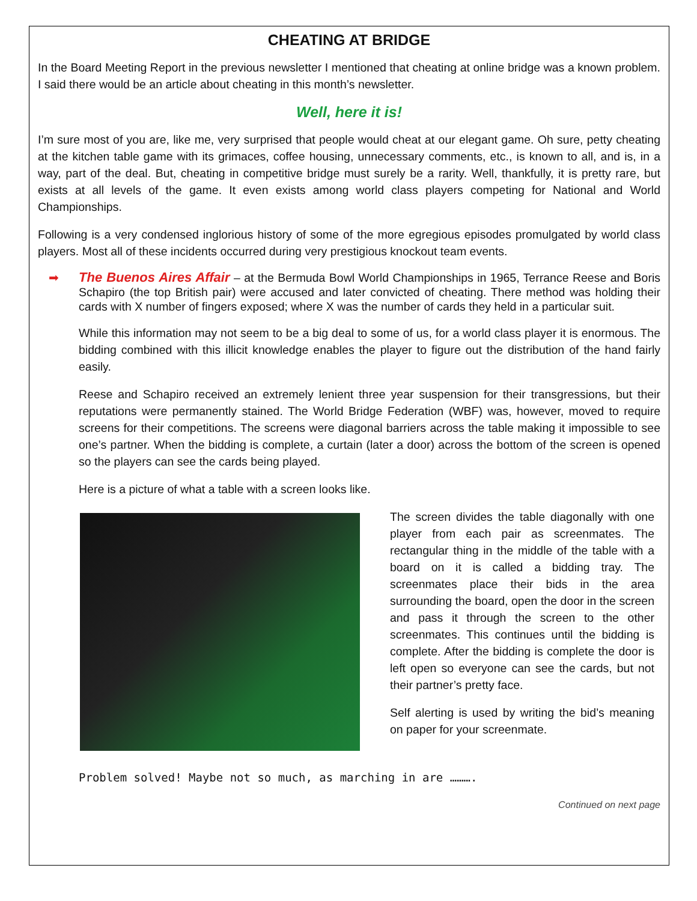CHEATING AT BRIDGE
In the Board Meeting Report in the previous newsletter I mentioned that cheating at online bridge was a known problem. I said there would be an article about cheating in this month’s newsletter.
Well, here it is!
I’m sure most of you are, like me, very surprised that people would cheat at our elegant game. Oh sure, petty cheating at the kitchen table game with its grimaces, coffee housing, unnecessary comments, etc., is known to all, and is, in a way, part of the deal. But, cheating in competitive bridge must surely be a rarity. Well, thankfully, it is pretty rare, but exists at all levels of the game. It even exists among world class players competing for National and World Championships.
Following is a very condensed inglorious history of some of the more egregious episodes promulgated by world class players. Most all of these incidents occurred during very prestigious knockout team events.
➡ The Buenos Aires Affair – at the Bermuda Bowl World Championships in 1965, Terrance Reese and Boris Schapiro (the top British pair) were accused and later convicted of cheating. There method was holding their cards with X number of fingers exposed; where X was the number of cards they held in a particular suit.
While this information may not seem to be a big deal to some of us, for a world class player it is enormous. The bidding combined with this illicit knowledge enables the player to figure out the distribution of the hand fairly easily.
Reese and Schapiro received an extremely lenient three year suspension for their transgressions, but their reputations were permanently stained. The World Bridge Federation (WBF) was, however, moved to require screens for their competitions. The screens were diagonal barriers across the table making it impossible to see one’s partner. When the bidding is complete, a curtain (later a door) across the bottom of the screen is opened so the players can see the cards being played.
Here is a picture of what a table with a screen looks like.
The screen divides the table diagonally with one player from each pair as screenmates. The rectangular thing in the middle of the table with a board on it is called a bidding tray. The screenmates place their bids in the area surrounding the board, open the door in the screen and pass it through the screen to the other screenmates. This continues until the bidding is complete. After the bidding is complete the door is left open so everyone can see the cards, but not their partner’s pretty face.
Self alerting is used by writing the bid’s meaning on paper for your screenmate.
Problem solved! Maybe not so much, as marching in are ……….
Continued on next page